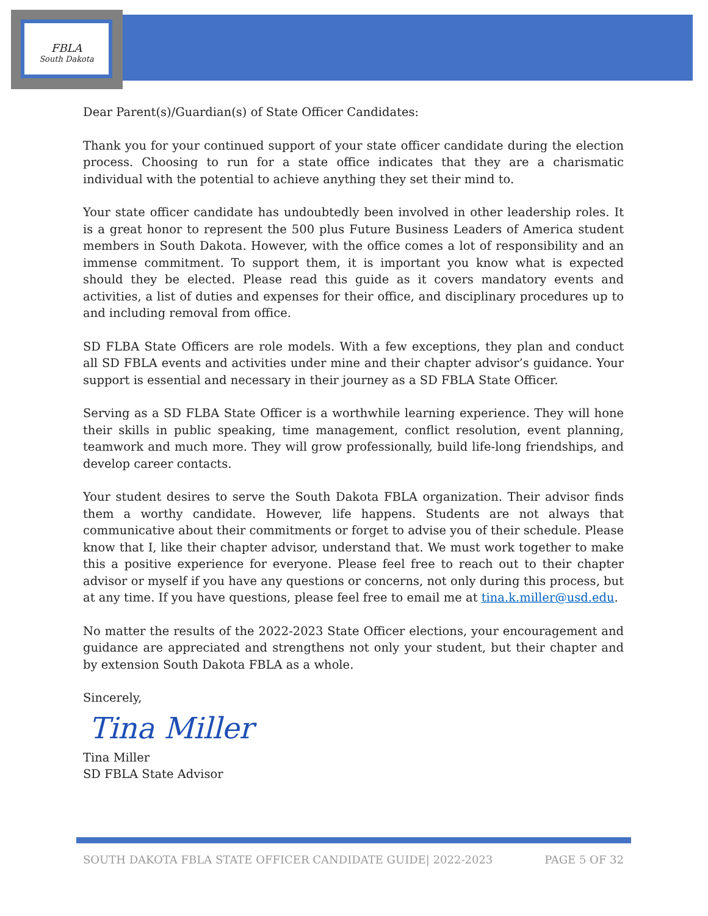FBLA
South Dakota
Dear Parent(s)/Guardian(s) of State Officer Candidates:
Thank you for your continued support of your state officer candidate during the election process. Choosing to run for a state office indicates that they are a charismatic individual with the potential to achieve anything they set their mind to.
Your state officer candidate has undoubtedly been involved in other leadership roles. It is a great honor to represent the 500 plus Future Business Leaders of America student members in South Dakota. However, with the office comes a lot of responsibility and an immense commitment. To support them, it is important you know what is expected should they be elected. Please read this guide as it covers mandatory events and activities, a list of duties and expenses for their office, and disciplinary procedures up to and including removal from office.
SD FLBA State Officers are role models. With a few exceptions, they plan and conduct all SD FBLA events and activities under mine and their chapter advisor’s guidance. Your support is essential and necessary in their journey as a SD FBLA State Officer.
Serving as a SD FLBA State Officer is a worthwhile learning experience. They will hone their skills in public speaking, time management, conflict resolution, event planning, teamwork and much more. They will grow professionally, build life-long friendships, and develop career contacts.
Your student desires to serve the South Dakota FBLA organization. Their advisor finds them a worthy candidate. However, life happens. Students are not always that communicative about their commitments or forget to advise you of their schedule. Please know that I, like their chapter advisor, understand that. We must work together to make this a positive experience for everyone. Please feel free to reach out to their chapter advisor or myself if you have any questions or concerns, not only during this process, but at any time. If you have questions, please feel free to email me at tina.k.miller@usd.edu.
No matter the results of the 2022-2023 State Officer elections, your encouragement and guidance are appreciated and strengthens not only your student, but their chapter and by extension South Dakota FBLA as a whole.
Sincerely,
Tina Miller
Tina Miller
SD FBLA State Advisor
SOUTH DAKOTA FBLA STATE OFFICER CANDIDATE GUIDE| 2022-2023 PAGE 5 OF 32